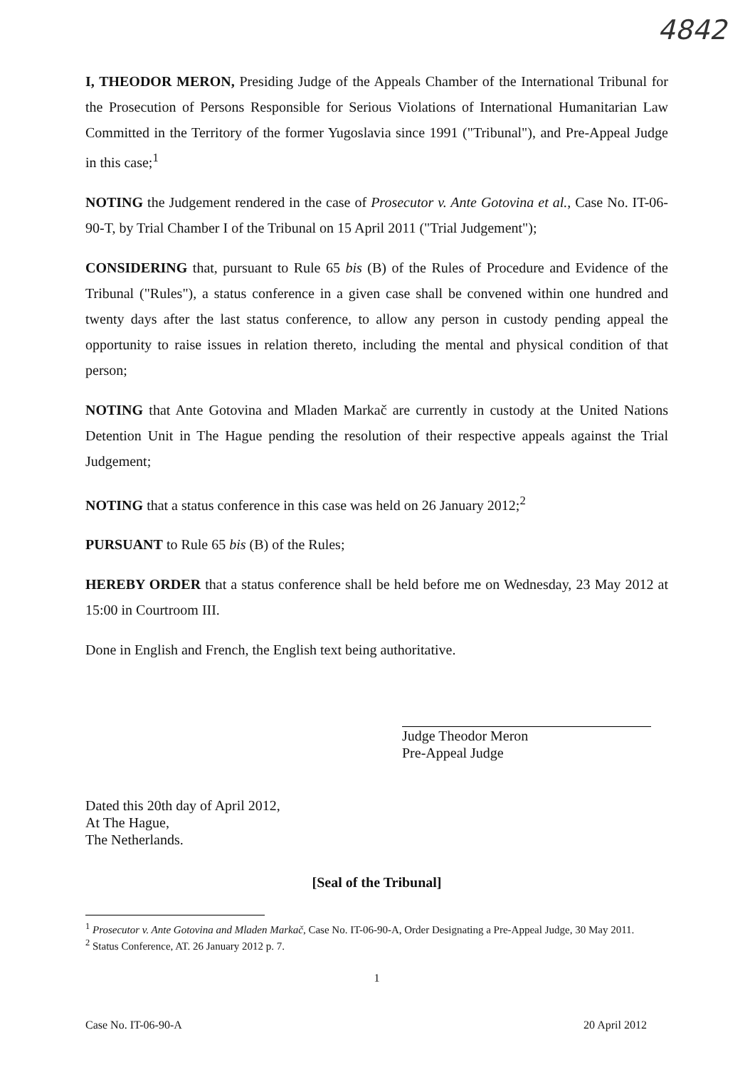4842
I, THEODOR MERON, Presiding Judge of the Appeals Chamber of the International Tribunal for the Prosecution of Persons Responsible for Serious Violations of International Humanitarian Law Committed in the Territory of the former Yugoslavia since 1991 ("Tribunal"), and Pre-Appeal Judge in this case;<sup>1</sup>
NOTING the Judgement rendered in the case of Prosecutor v. Ante Gotovina et al., Case No. IT-06-90-T, by Trial Chamber I of the Tribunal on 15 April 2011 ("Trial Judgement");
CONSIDERING that, pursuant to Rule 65 bis (B) of the Rules of Procedure and Evidence of the Tribunal ("Rules"), a status conference in a given case shall be convened within one hundred and twenty days after the last status conference, to allow any person in custody pending appeal the opportunity to raise issues in relation thereto, including the mental and physical condition of that person;
NOTING that Ante Gotovina and Mladen Markač are currently in custody at the United Nations Detention Unit in The Hague pending the resolution of their respective appeals against the Trial Judgement;
NOTING that a status conference in this case was held on 26 January 2012;<sup>2</sup>
PURSUANT to Rule 65 bis (B) of the Rules;
HEREBY ORDER that a status conference shall be held before me on Wednesday, 23 May 2012 at 15:00 in Courtroom III.
Done in English and French, the English text being authoritative.
Judge Theodor Meron
Pre-Appeal Judge
Dated this 20th day of April 2012,
At The Hague,
The Netherlands.
[Seal of the Tribunal]
<sup>1</sup> Prosecutor v. Ante Gotovina and Mladen Markač, Case No. IT-06-90-A, Order Designating a Pre-Appeal Judge, 30 May 2011.
<sup>2</sup> Status Conference, AT. 26 January 2012 p. 7.
1
Case No. IT-06-90-A 20 April 2012